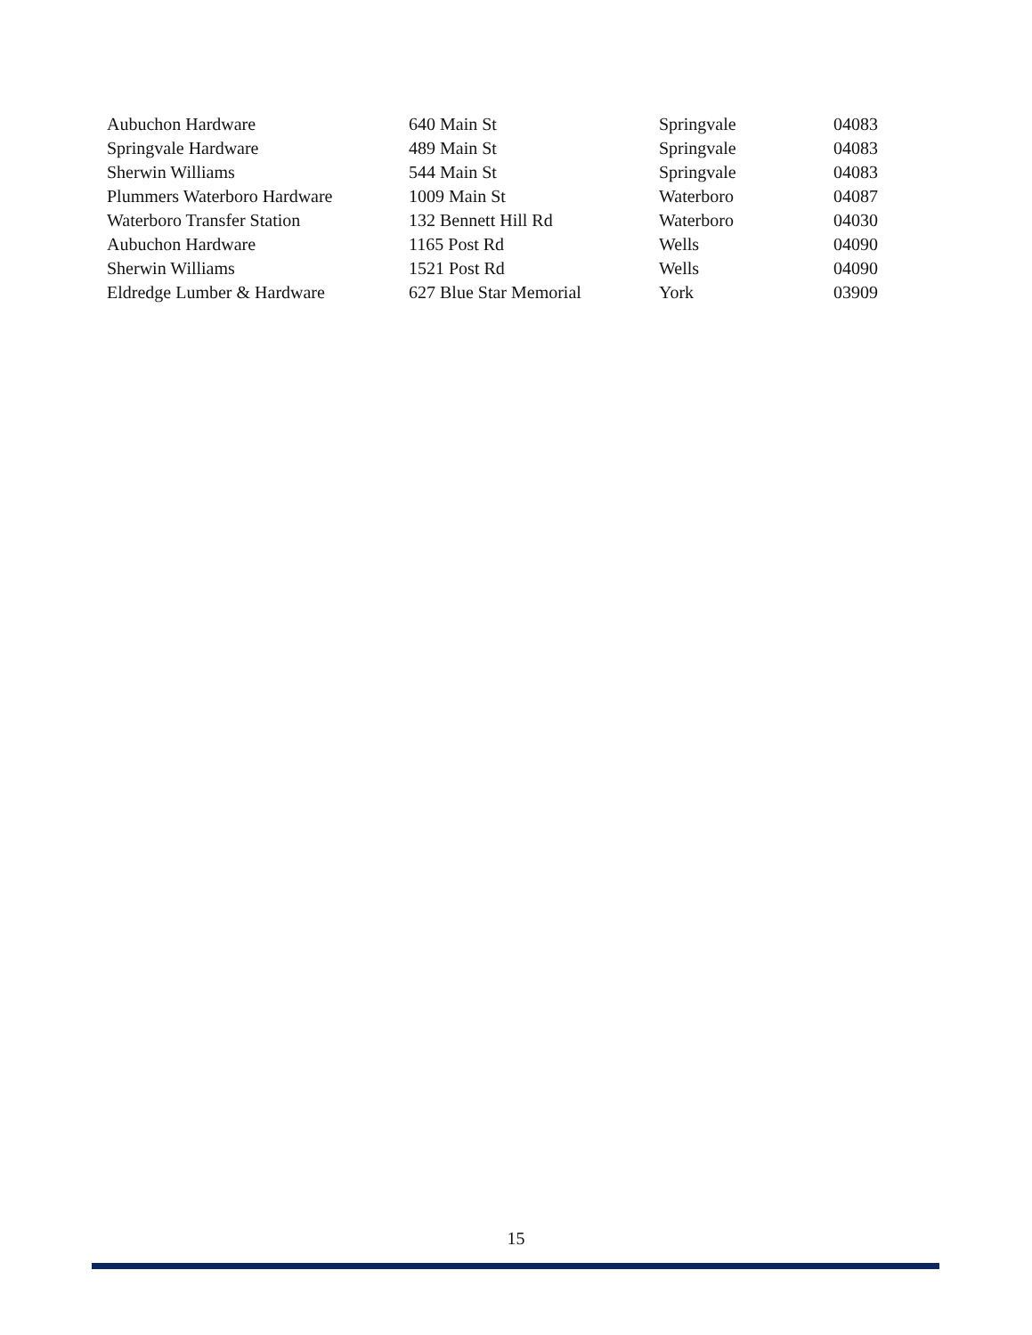| Aubuchon Hardware | 640 Main St | Springvale | 04083 |
| Springvale Hardware | 489 Main St | Springvale | 04083 |
| Sherwin Williams | 544 Main St | Springvale | 04083 |
| Plummers Waterboro Hardware | 1009 Main St | Waterboro | 04087 |
| Waterboro Transfer Station | 132 Bennett Hill Rd | Waterboro | 04030 |
| Aubuchon Hardware | 1165 Post Rd | Wells | 04090 |
| Sherwin Williams | 1521 Post Rd | Wells | 04090 |
| Eldredge Lumber & Hardware | 627 Blue Star Memorial | York | 03909 |
15